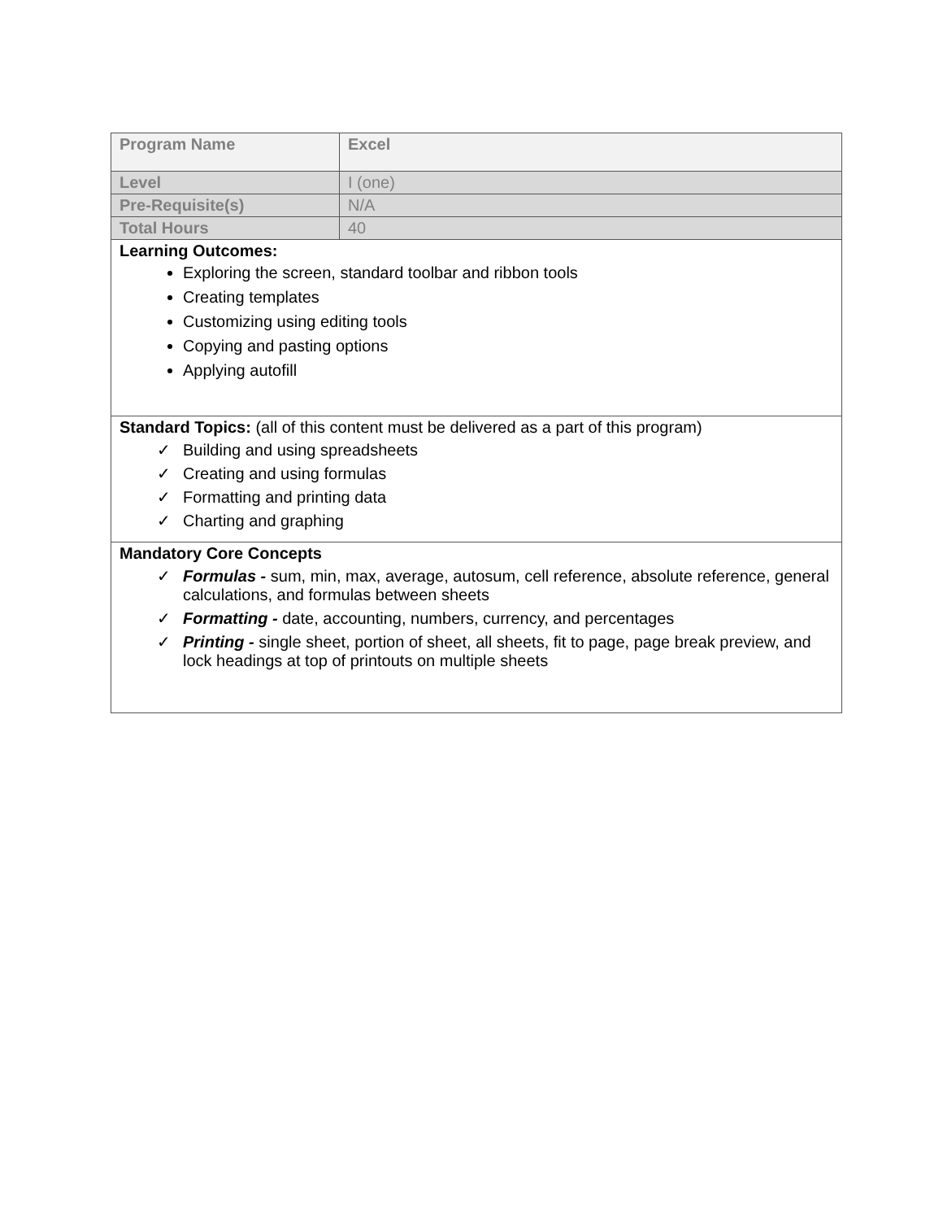| Program Name | Excel |
| Level | I (one) |
| Pre-Requisite(s) | N/A |
| Total Hours | 40 |
| Learning Outcomes: Exploring the screen, standard toolbar and ribbon tools Creating templates Customizing using editing tools Copying and pasting options Applying autofill | |
| Standard Topics: (all of this content must be delivered as a part of this program) ✓ Building and using spreadsheets ✓ Creating and using formulas ✓ Formatting and printing data ✓ Charting and graphing | |
| Mandatory Core Concepts ✓ Formulas - sum, min, max, average, autosum, cell reference, absolute reference, general calculations, and formulas between sheets ✓ Formatting - date, accounting, numbers, currency, and percentages ✓ Printing - single sheet, portion of sheet, all sheets, fit to page, page break preview, and lock headings at top of printouts on multiple sheets | |